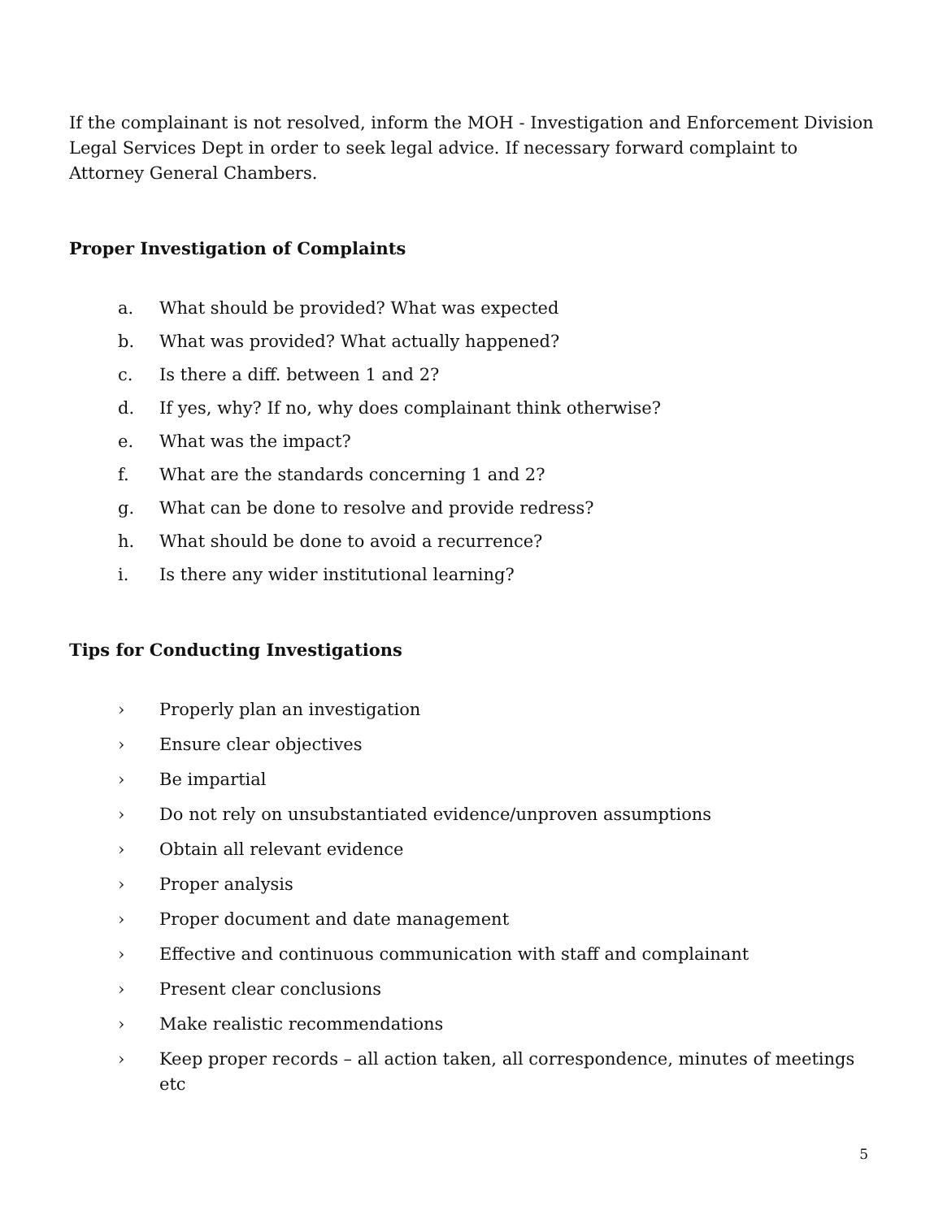If the complainant is not resolved, inform the MOH - Investigation and Enforcement Division Legal Services Dept in order to seek legal advice. If necessary forward complaint to Attorney General Chambers.
Proper Investigation of Complaints
a. What should be provided? What was expected
b. What was provided? What actually happened?
c. Is there a diff. between 1 and 2?
d. If yes, why? If no, why does complainant think otherwise?
e. What was the impact?
f. What are the standards concerning 1 and 2?
g. What can be done to resolve and provide redress?
h. What should be done to avoid a recurrence?
i. Is there any wider institutional learning?
Tips for Conducting Investigations
› Properly plan an investigation
› Ensure clear objectives
› Be impartial
› Do not rely on unsubstantiated evidence/unproven assumptions
› Obtain all relevant evidence
› Proper analysis
› Proper document and date management
› Effective and continuous communication with staff and complainant
› Present clear conclusions
› Make realistic recommendations
› Keep proper records – all action taken, all correspondence, minutes of meetings etc
5